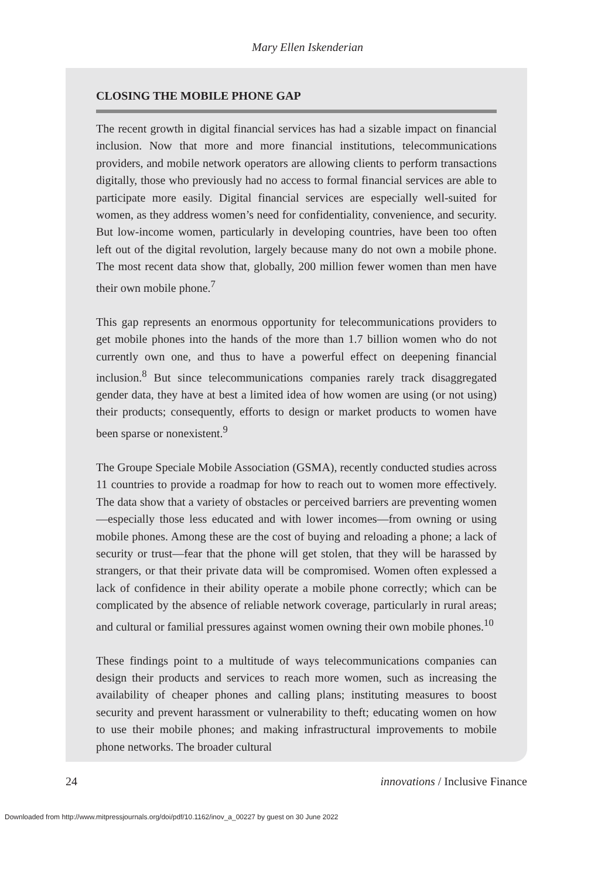Mary Ellen Iskenderian
CLOSING THE MOBILE PHONE GAP
The recent growth in digital financial services has had a sizable impact on financial inclusion. Now that more and more financial institutions, telecommunications providers, and mobile network operators are allowing clients to perform transactions digitally, those who previously had no access to formal financial services are able to participate more easily. Digital financial services are especially well-suited for women, as they address women’s need for confidentiality, convenience, and security. But low-income women, particularly in developing countries, have been too often left out of the digital revolution, largely because many do not own a mobile phone. The most recent data show that, globally, 200 million fewer women than men have their own mobile phone.<sup>7</sup>
This gap represents an enormous opportunity for telecommunications providers to get mobile phones into the hands of the more than 1.7 billion women who do not currently own one, and thus to have a powerful effect on deepening financial inclusion.<sup>8</sup> But since telecommunications companies rarely track disaggregated gender data, they have at best a limited idea of how women are using (or not using) their products; consequently, efforts to design or market products to women have been sparse or nonexistent.<sup>9</sup>
The Groupe Speciale Mobile Association (GSMA), recently conducted studies across 11 countries to provide a roadmap for how to reach out to women more effectively. The data show that a variety of obstacles or perceived barriers are preventing women—especially those less educated and with lower incomes—from owning or using mobile phones. Among these are the cost of buying and reloading a phone; a lack of security or trust—fear that the phone will get stolen, that they will be harassed by strangers, or that their private data will be compromised. Women often explessed a lack of confidence in their ability operate a mobile phone correctly; which can be complicated by the absence of reliable network coverage, particularly in rural areas; and cultural or familial pressures against women owning their own mobile phones.<sup>10</sup>
These findings point to a multitude of ways telecommunications companies can design their products and services to reach more women, such as increasing the availability of cheaper phones and calling plans; instituting measures to boost security and prevent harassment or vulnerability to theft; educating women on how to use their mobile phones; and making infrastructural improvements to mobile phone networks. The broader cultural
24 innovations / Inclusive Finance
Downloaded from http://www.mitpressjournals.org/doi/pdf/10.1162/inov_a_00227 by guest on 30 June 2022